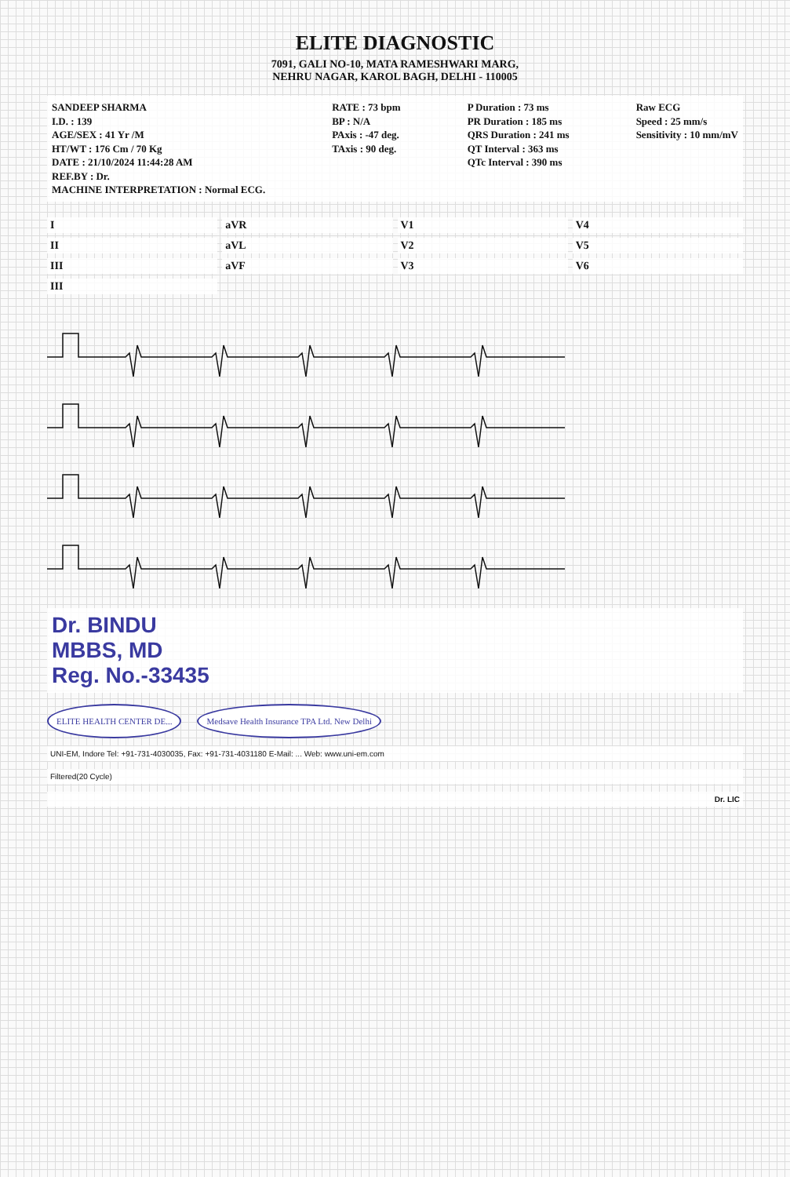ELITE DIAGNOSTIC
7091, GALI NO-10, MATA RAMESHWARI MARG,
NEHRU NAGAR, KAROL BAGH, DELHI - 110005
SANDEEP SHARMA
I.D. : 139
AGE/SEX : 41 Yr /M
HT/WT : 176 Cm / 70 Kg
DATE : 21/10/2024 11:44:28 AM
REF.BY : Dr.
MACHINE INTERPRETATION : Normal ECG.
RATE : 73 bpm
BP : N/A
PAxis : -47 deg.
TAxis : 90 deg.
P Duration : 73 ms
PR Duration : 185 ms
QRS Duration : 241 ms
QT Interval : 363 ms
QTc Interval : 390 ms
Raw ECG
Speed : 25 mm/s
Sensitivity : 10 mm/mV
IaVR V1 V4 II aVL V2 V5 III aVF V3 V6 III
Dr. BINDU
MBBS, MD
Reg. No.-33435
ELITE HEALTH CENTER DE... Medsave Health Insurance TPA Ltd. New Delhi
UNI-EM, Indore Tel: +91-731-4030035, Fax: +91-731-4031180 E-Mail: ... Web: www.uni-em.com
Filtered(20 Cycle)
Dr. LIC